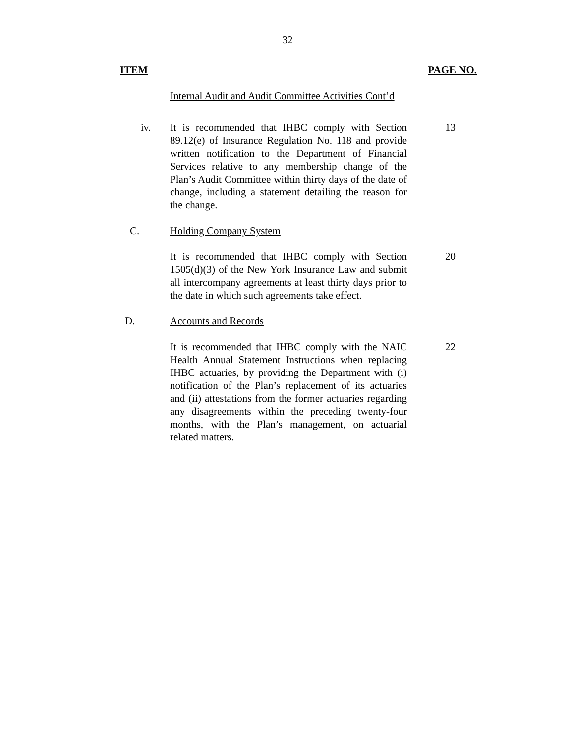32
ITEM PAGE NO.
Internal Audit and Audit Committee Activities Cont’d
iv. It is recommended that IHBC comply with Section 89.12(e) of Insurance Regulation No. 118 and provide written notification to the Department of Financial Services relative to any membership change of the Plan’s Audit Committee within thirty days of the date of change, including a statement detailing the reason for the change.
13
C. Holding Company System
It is recommended that IHBC comply with Section 1505(d)(3) of the New York Insurance Law and submit all intercompany agreements at least thirty days prior to the date in which such agreements take effect.
20
D. Accounts and Records
It is recommended that IHBC comply with the NAIC Health Annual Statement Instructions when replacing IHBC actuaries, by providing the Department with (i) notification of the Plan’s replacement of its actuaries and (ii) attestations from the former actuaries regarding any disagreements within the preceding twenty-four months, with the Plan’s management, on actuarial related matters.
22